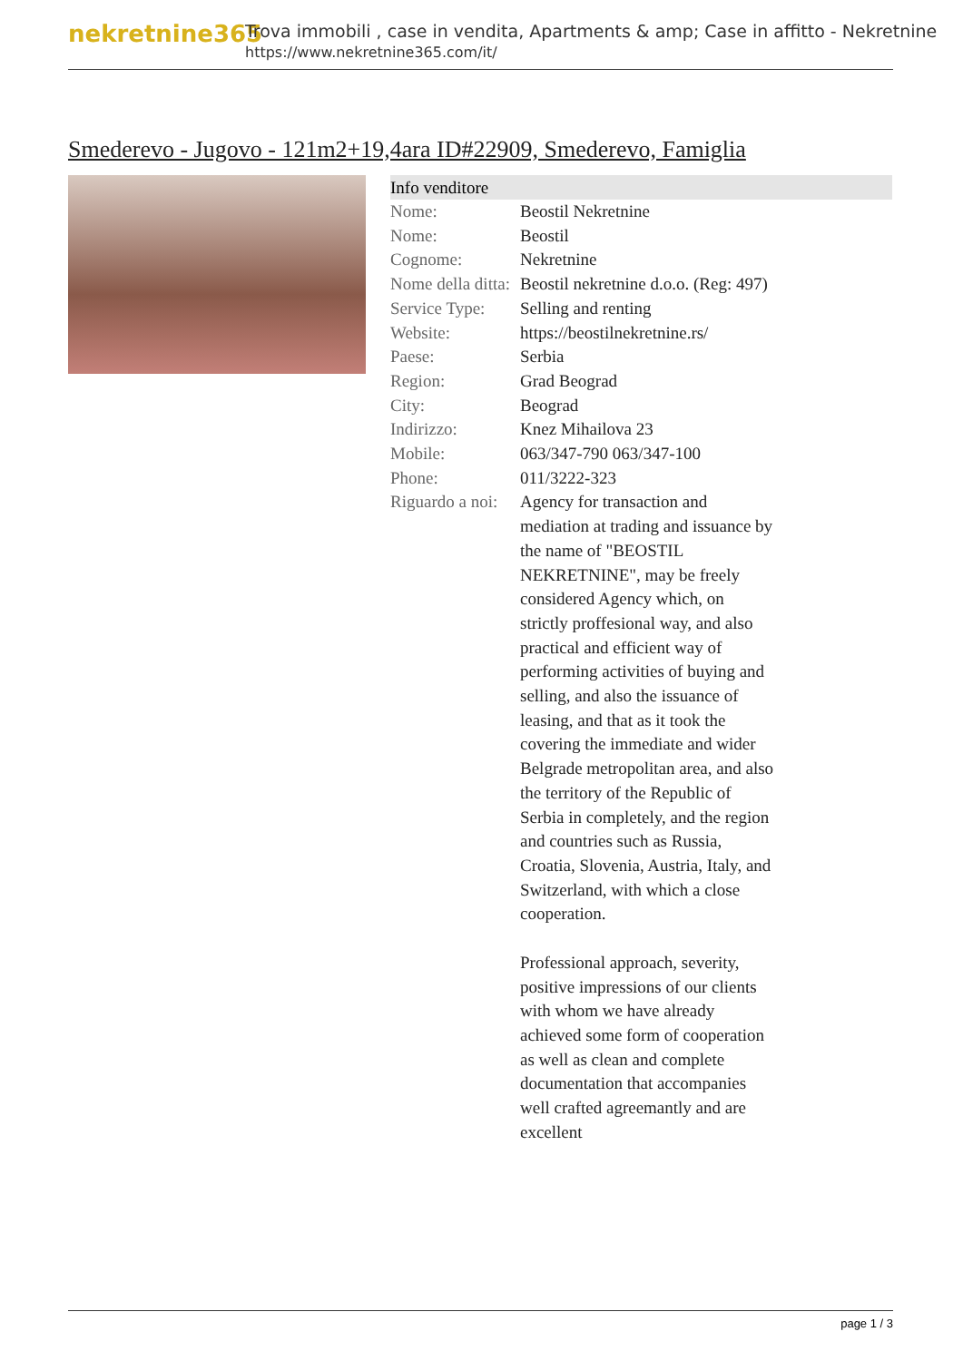nekretnine365
Trova immobili , case in vendita, Apartments & amp; Case in affitto - Nekretnine
https://www.nekretnine365.com/it/
Smederevo - Jugovo - 121m2+19,4ara ID#22909, Smederevo, Famiglia
| Info venditore | | |
| --- | --- | --- |
| Nome: | Beostil Nekretnine | |
| Nome: | Beostil | |
| Cognome: | Nekretnine | |
| Nome della ditta: | Beostil nekretnine d.o.o. (Reg: 497) | |
| Service Type: | Selling and renting | |
| Website: | https://beostilnekretnine.rs/ | |
| Paese: | Serbia | |
| Region: | Grad Beograd | |
| City: | Beograd | |
| Indirizzo: | Knez Mihailova 23 | |
| Mobile: | 063/347-790 063/347-100 | |
| Phone: | 011/3222-323 | |
| Riguardo a noi: | Agency for transaction and mediation at trading and issuance by the name of "BEOSTIL NEKRETNINE", may be freely considered Agency which, on strictly proffesional way, and also practical and efficient way of performing activities of buying and selling, and also the issuance of leasing, and that as it took the covering the immediate and wider Belgrade metropolitan area, and also the territory of the Republic of Serbia in completely, and the region and countries such as Russia, Croatia, Slovenia, Austria, Italy, and Switzerland, with which a close cooperation. Professional approach, severity, positive impressions of our clients with whom we have already achieved some form of cooperation as well as clean and complete documentation that accompanies well crafted agreemantly and are excellent | |
page 1 / 3